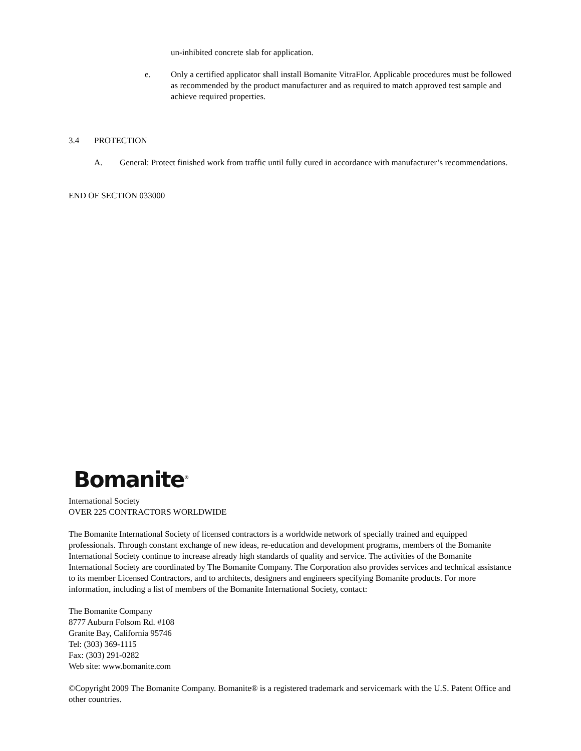un-inhibited concrete slab for application.
e. Only a certified applicator shall install Bomanite VitraFlor. Applicable procedures must be followed as recommended by the product manufacturer and as required to match approved test sample and achieve required properties.
3.4 PROTECTION
A. General: Protect finished work from traffic until fully cured in accordance with manufacturer’s recommendations.
END OF SECTION 033000
Bomanite<sup>®</sup>
International Society
OVER 225 CONTRACTORS WORLDWIDE
The Bomanite International Society of licensed contractors is a worldwide network of specially trained and equipped professionals. Through constant exchange of new ideas, re-education and development programs, members of the Bomanite International Society continue to increase already high standards of quality and service. The activities of the Bomanite International Society are coordinated by The Bomanite Company. The Corporation also provides services and technical assistance to its member Licensed Contractors, and to architects, designers and engineers specifying Bomanite products. For more information, including a list of members of the Bomanite International Society, contact:
The Bomanite Company
8777 Auburn Folsom Rd. #108
Granite Bay, California 95746
Tel: (303) 369-1115
Fax: (303) 291-0282
Web site: www.bomanite.com
©Copyright 2009 The Bomanite Company. Bomanite® is a registered trademark and servicemark with the U.S. Patent Office and other countries.